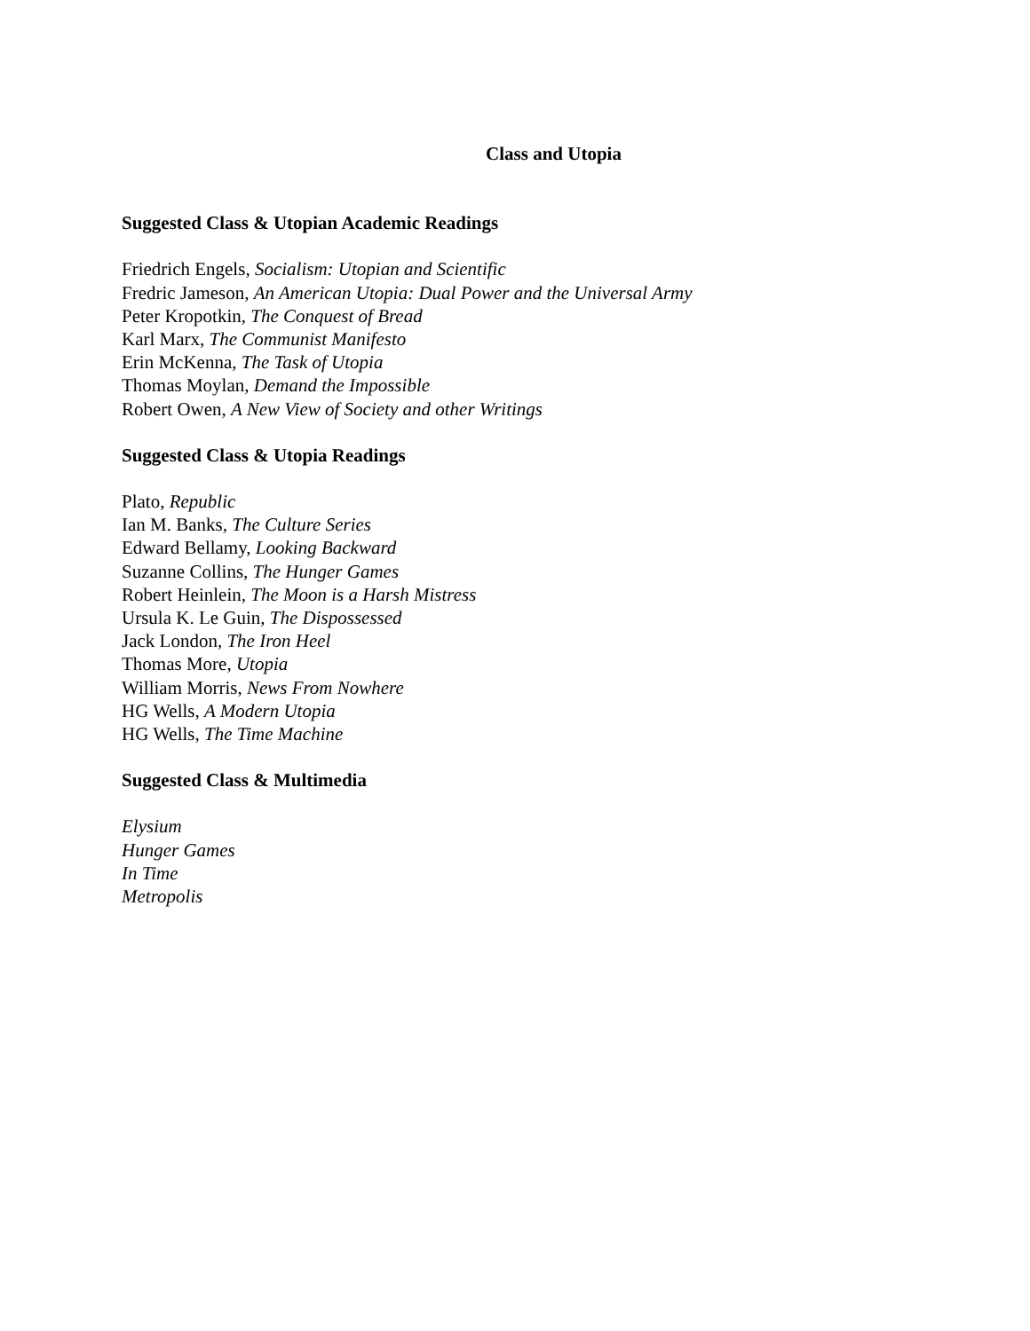Class and Utopia
Suggested Class & Utopian Academic Readings
Friedrich Engels, Socialism: Utopian and Scientific
Fredric Jameson, An American Utopia: Dual Power and the Universal Army
Peter Kropotkin, The Conquest of Bread
Karl Marx, The Communist Manifesto
Erin McKenna, The Task of Utopia
Thomas Moylan, Demand the Impossible
Robert Owen, A New View of Society and other Writings
Suggested Class & Utopia Readings
Plato, Republic
Ian M. Banks, The Culture Series
Edward Bellamy, Looking Backward
Suzanne Collins, The Hunger Games
Robert Heinlein, The Moon is a Harsh Mistress
Ursula K. Le Guin, The Dispossessed
Jack London, The Iron Heel
Thomas More, Utopia
William Morris, News From Nowhere
HG Wells, A Modern Utopia
HG Wells, The Time Machine
Suggested Class & Multimedia
Elysium
Hunger Games
In Time
Metropolis